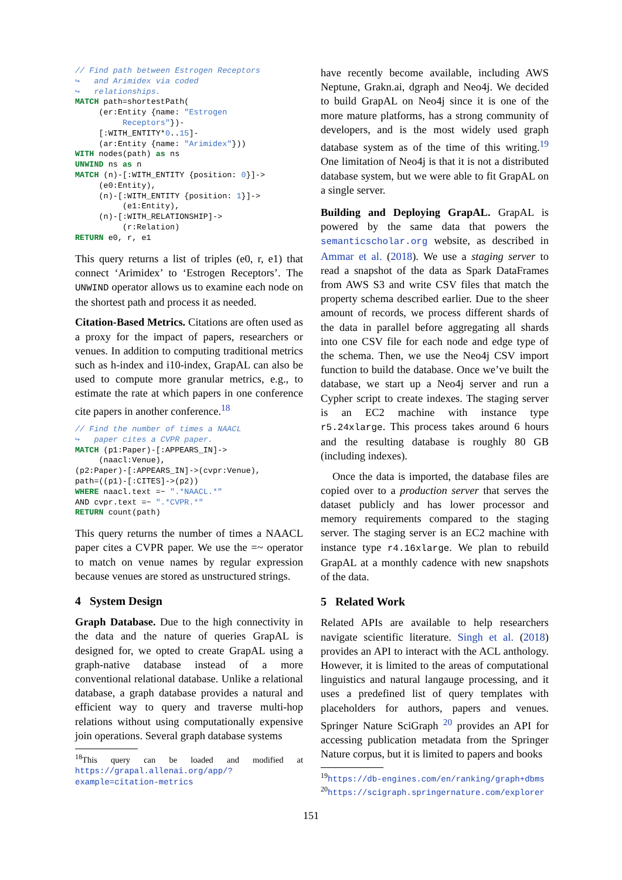// Find path between Estrogen Receptors
↪   and Arimidex via coded
↪   relationships.
MATCH path=shortestPath(
     (er:Entity {name: "Estrogen
          Receptors"})-
     [:WITH_ENTITY*0..15]-
     (ar:Entity {name: "Arimidex"}))
WITH nodes(path) as ns
UNWIND ns as n
MATCH (n)-[:WITH_ENTITY {position: 0}]->
     (e0:Entity),
     (n)-[:WITH_ENTITY {position: 1}]->
          (e1:Entity),
     (n)-[:WITH_RELATIONSHIP]->
          (r:Relation)
RETURN e0, r, e1
This query returns a list of triples (e0, r, e1) that connect ‘Arimidex’ to ‘Estrogen Receptors’. The UNWIND operator allows us to examine each node on the shortest path and process it as needed.
Citation-Based Metrics. Citations are often used as a proxy for the impact of papers, researchers or venues. In addition to computing traditional metrics such as h-index and i10-index, GrapAL can also be used to compute more granular metrics, e.g., to estimate the rate at which papers in one conference cite papers in another conference.<sup>18</sup>
// Find the number of times a NAACL
↪   paper cites a CVPR paper.
MATCH (p1:Paper)-[:APPEARS_IN]->
     (naacl:Venue),
(p2:Paper)-[:APPEARS_IN]->(cvpr:Venue),
path=((p1)-[:CITES]->(p2))
WHERE naacl.text =~ ".*NAACL.*"
AND cvpr.text =~ ".*CVPR.*"
RETURN count(path)
This query returns the number of times a NAACL paper cites a CVPR paper. We use the =~ operator to match on venue names by regular expression because venues are stored as unstructured strings.
4 System Design
Graph Database. Due to the high connectivity in the data and the nature of queries GrapAL is designed for, we opted to create GrapAL using a graph-native database instead of a more conventional relational database. Unlike a relational database, a graph database provides a natural and efficient way to query and traverse multi-hop relations without using computationally expensive join operations. Several graph database systems
<sup>18</sup> This query can be loaded and modified at https://grapal.allenai.org/app/?example=citation-metrics
have recently become available, including AWS Neptune, Grakn.ai, dgraph and Neo4j. We decided to build GrapAL on Neo4j since it is one of the more mature platforms, has a strong community of developers, and is the most widely used graph database system as of the time of this writing.<sup>19</sup> One limitation of Neo4j is that it is not a distributed database system, but we were able to fit GrapAL on a single server.
Building and Deploying GrapAL. GrapAL is powered by the same data that powers the semanticscholar.org website, as described in Ammar et al. (2018). We use a staging server to read a snapshot of the data as Spark DataFrames from AWS S3 and write CSV files that match the property schema described earlier. Due to the sheer amount of records, we process different shards of the data in parallel before aggregating all shards into one CSV file for each node and edge type of the schema. Then, we use the Neo4j CSV import function to build the database. Once we’ve built the database, we start up a Neo4j server and run a Cypher script to create indexes. The staging server is an EC2 machine with instance type r5.24xlarge. This process takes around 6 hours and the resulting database is roughly 80 GB (including indexes).
Once the data is imported, the database files are copied over to a production server that serves the dataset publicly and has lower processor and memory requirements compared to the staging server. The staging server is an EC2 machine with instance type r4.16xlarge. We plan to rebuild GrapAL at a monthly cadence with new snapshots of the data.
5 Related Work
Related APIs are available to help researchers navigate scientific literature. Singh et al. (2018) provides an API to interact with the ACL anthology. However, it is limited to the areas of computational linguistics and natural langauge processing, and it uses a predefined list of query templates with placeholders for authors, papers and venues. Springer Nature SciGraph <sup>20</sup> provides an API for accessing publication metadata from the Springer Nature corpus, but it is limited to papers and books
<sup>19</sup> https://db-engines.com/en/ranking/graph+dbms
<sup>20</sup> https://scigraph.springernature.com/explorer
151